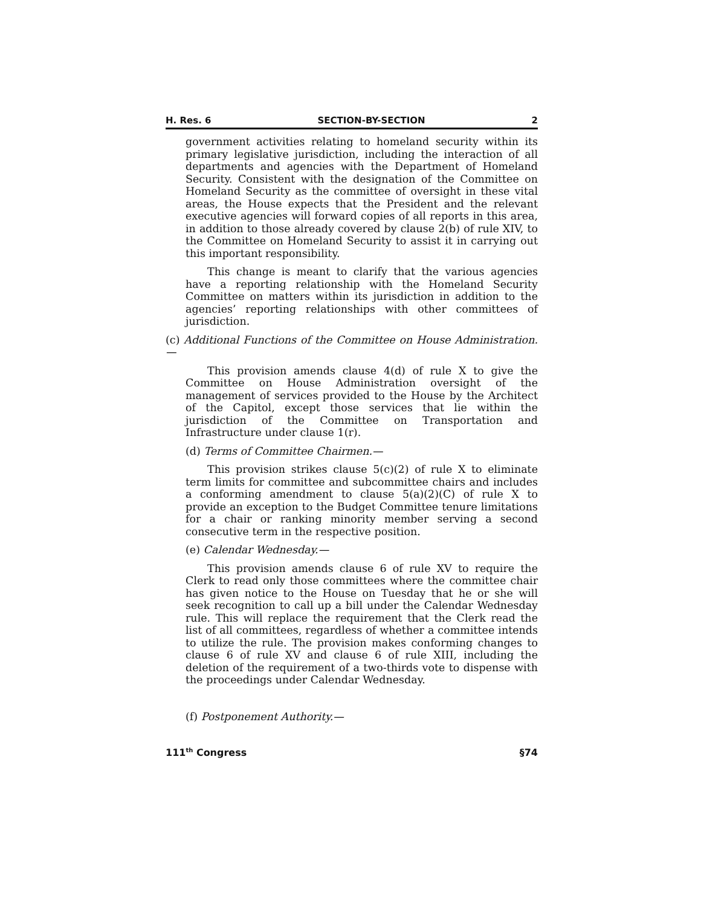H. Res. 6 SECTION-BY-SECTION 2
government activities relating to homeland security within its primary legislative jurisdiction, including the interaction of all departments and agencies with the Department of Homeland Security. Consistent with the designation of the Committee on Homeland Security as the committee of oversight in these vital areas, the House expects that the President and the relevant executive agencies will forward copies of all reports in this area, in addition to those already covered by clause 2(b) of rule XIV, to the Committee on Homeland Security to assist it in carrying out this important responsibility.
This change is meant to clarify that the various agencies have a reporting relationship with the Homeland Security Committee on matters within its jurisdiction in addition to the agencies’ reporting relationships with other committees of jurisdiction.
(c) Additional Functions of the Committee on House Administration.—
This provision amends clause 4(d) of rule X to give the Committee on House Administration oversight of the management of services provided to the House by the Architect of the Capitol, except those services that lie within the jurisdiction of the Committee on Transportation and Infrastructure under clause 1(r).
(d) Terms of Committee Chairmen.—
This provision strikes clause 5(c)(2) of rule X to eliminate term limits for committee and subcommittee chairs and includes a conforming amendment to clause 5(a)(2)(C) of rule X to provide an exception to the Budget Committee tenure limitations for a chair or ranking minority member serving a second consecutive term in the respective position.
(e) Calendar Wednesday.—
This provision amends clause 6 of rule XV to require the Clerk to read only those committees where the committee chair has given notice to the House on Tuesday that he or she will seek recognition to call up a bill under the Calendar Wednesday rule. This will replace the requirement that the Clerk read the list of all committees, regardless of whether a committee intends to utilize the rule. The provision makes conforming changes to clause 6 of rule XV and clause 6 of rule XIII, including the deletion of the requirement of a two-thirds vote to dispense with the proceedings under Calendar Wednesday.
(f) Postponement Authority.—
111<sup>th</sup> Congress §74